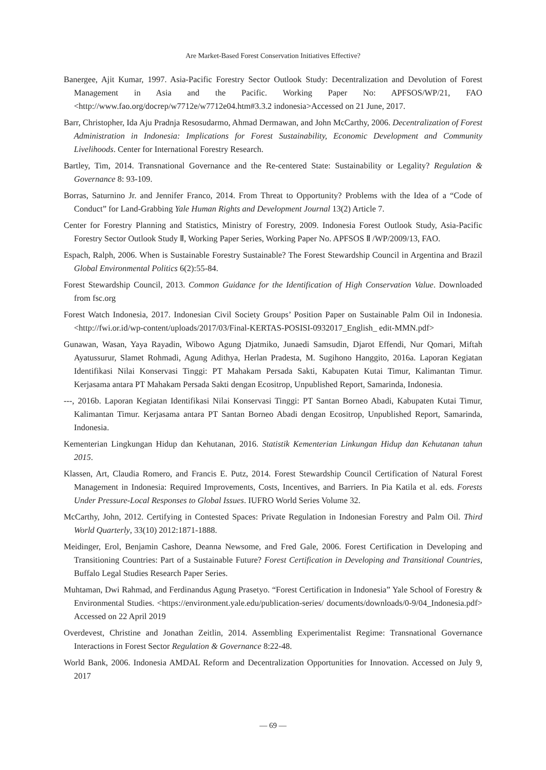Are Market-Based Forest Conservation Initiatives Effective?
Banergee, Ajit Kumar, 1997. Asia-Pacific Forestry Sector Outlook Study: Decentralization and Devolution of Forest Management in Asia and the Pacific. Working Paper No: APFSOS/WP/21, FAO <http://www.fao.org/docrep/w7712e/w7712e04.htm#3.3.2 indonesia>Accessed on 21 June, 2017.
Barr, Christopher, Ida Aju Pradnja Resosudarmo, Ahmad Dermawan, and John McCarthy, 2006. Decentralization of Forest Administration in Indonesia: Implications for Forest Sustainability, Economic Development and Community Livelihoods. Center for International Forestry Research.
Bartley, Tim, 2014. Transnational Governance and the Re-centered State: Sustainability or Legality? Regulation & Governance 8: 93-109.
Borras, Saturnino Jr. and Jennifer Franco, 2014. From Threat to Opportunity? Problems with the Idea of a “Code of Conduct” for Land-Grabbing Yale Human Rights and Development Journal 13(2) Article 7.
Center for Forestry Planning and Statistics, Ministry of Forestry, 2009. Indonesia Forest Outlook Study, Asia-Pacific Forestry Sector Outlook Study Ⅱ, Working Paper Series, Working Paper No. APFSOS Ⅱ /WP/2009/13, FAO.
Espach, Ralph, 2006. When is Sustainable Forestry Sustainable? The Forest Stewardship Council in Argentina and Brazil Global Environmental Politics 6(2):55-84.
Forest Stewardship Council, 2013. Common Guidance for the Identification of High Conservation Value. Downloaded from fsc.org
Forest Watch Indonesia, 2017. Indonesian Civil Society Groups’ Position Paper on Sustainable Palm Oil in Indonesia. <http://fwi.or.id/wp-content/uploads/2017/03/Final-KERTAS-POSISI-0932017_English_ edit-MMN.pdf>
Gunawan, Wasan, Yaya Rayadin, Wibowo Agung Djatmiko, Junaedi Samsudin, Djarot Effendi, Nur Qomari, Miftah Ayatussurur, Slamet Rohmadi, Agung Adithya, Herlan Pradesta, M. Sugihono Hanggito, 2016a. Laporan Kegiatan Identifikasi Nilai Konservasi Tinggi: PT Mahakam Persada Sakti, Kabupaten Kutai Timur, Kalimantan Timur. Kerjasama antara PT Mahakam Persada Sakti dengan Ecositrop, Unpublished Report, Samarinda, Indonesia.
---, 2016b. Laporan Kegiatan Identifikasi Nilai Konservasi Tinggi: PT Santan Borneo Abadi, Kabupaten Kutai Timur, Kalimantan Timur. Kerjasama antara PT Santan Borneo Abadi dengan Ecositrop, Unpublished Report, Samarinda, Indonesia.
Kementerian Lingkungan Hidup dan Kehutanan, 2016. Statistik Kementerian Linkungan Hidup dan Kehutanan tahun 2015.
Klassen, Art, Claudia Romero, and Francis E. Putz, 2014. Forest Stewardship Council Certification of Natural Forest Management in Indonesia: Required Improvements, Costs, Incentives, and Barriers. In Pia Katila et al. eds. Forests Under Pressure-Local Responses to Global Issues. IUFRO World Series Volume 32.
McCarthy, John, 2012. Certifying in Contested Spaces: Private Regulation in Indonesian Forestry and Palm Oil. Third World Quarterly, 33(10) 2012:1871-1888.
Meidinger, Erol, Benjamin Cashore, Deanna Newsome, and Fred Gale, 2006. Forest Certification in Developing and Transitioning Countries: Part of a Sustainable Future? Forest Certification in Developing and Transitional Countries, Buffalo Legal Studies Research Paper Series.
Muhtaman, Dwi Rahmad, and Ferdinandus Agung Prasetyo. “Forest Certification in Indonesia” Yale School of Forestry & Environmental Studies. <https://environment.yale.edu/publication-series/ documents/downloads/0-9/04_Indonesia.pdf> Accessed on 22 April 2019
Overdevest, Christine and Jonathan Zeitlin, 2014. Assembling Experimentalist Regime: Transnational Governance Interactions in Forest Sector Regulation & Governance 8:22-48.
World Bank, 2006. Indonesia AMDAL Reform and Decentralization Opportunities for Innovation. Accessed on July 9, 2017
— 69 —